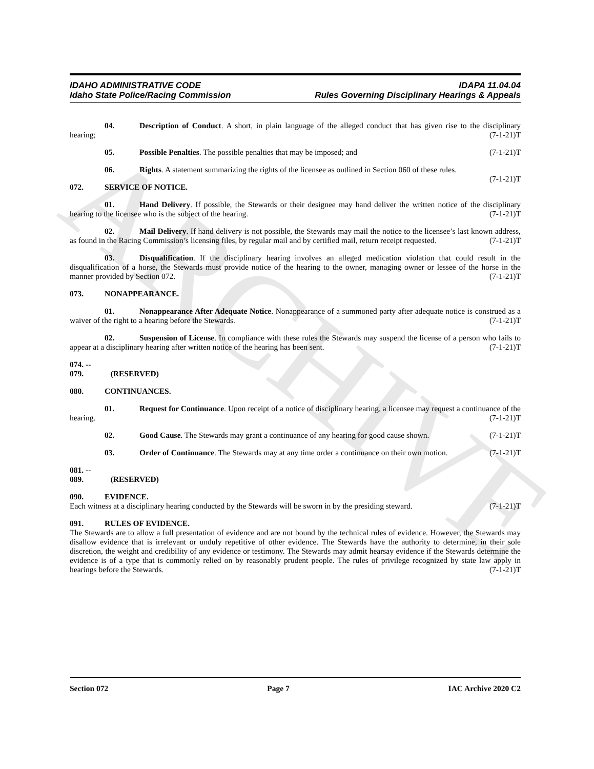ARCHIVE
IDAHO ADMINISTRATIVE CODE
Idaho State Police/Racing Commission
IDAPA 11.04.04
Rules Governing Disciplinary Hearings & Appeals
04. Description of Conduct. A short, in plain language of the alleged conduct that has given rise to the disciplinary hearing; (7-1-21)T
05. Possible Penalties. The possible penalties that may be imposed; and (7-1-21)T
06. Rights. A statement summarizing the rights of the licensee as outlined in Section 060 of these rules. (7-1-21)T
072. SERVICE OF NOTICE.
01. Hand Delivery. If possible, the Stewards or their designee may hand deliver the written notice of the disciplinary hearing to the licensee who is the subject of the hearing. (7-1-21)T
02. Mail Delivery. If hand delivery is not possible, the Stewards may mail the notice to the licensee’s last known address, as found in the Racing Commission’s licensing files, by regular mail and by certified mail, return receipt requested. (7-1-21)T
03. Disqualification. If the disciplinary hearing involves an alleged medication violation that could result in the disqualification of a horse, the Stewards must provide notice of the hearing to the owner, managing owner or lessee of the horse in the manner provided by Section 072. (7-1-21)T
073. NONAPPEARANCE.
01. Nonappearance After Adequate Notice. Nonappearance of a summoned party after adequate notice is construed as a waiver of the right to a hearing before the Stewards. (7-1-21)T
02. Suspension of License. In compliance with these rules the Stewards may suspend the license of a person who fails to appear at a disciplinary hearing after written notice of the hearing has been sent. (7-1-21)T
074. -- 079. (RESERVED)
080. CONTINUANCES.
01. Request for Continuance. Upon receipt of a notice of disciplinary hearing, a licensee may request a continuance of the hearing. (7-1-21)T
02. Good Cause. The Stewards may grant a continuance of any hearing for good cause shown. (7-1-21)T
03. Order of Continuance. The Stewards may at any time order a continuance on their own motion. (7-1-21)T
081. -- 089. (RESERVED)
090. EVIDENCE.
Each witness at a disciplinary hearing conducted by the Stewards will be sworn in by the presiding steward. (7-1-21)T
091. RULES OF EVIDENCE.
The Stewards are to allow a full presentation of evidence and are not bound by the technical rules of evidence. However, the Stewards may disallow evidence that is irrelevant or unduly repetitive of other evidence. The Stewards have the authority to determine, in their sole discretion, the weight and credibility of any evidence or testimony. The Stewards may admit hearsay evidence if the Stewards determine the evidence is of a type that is commonly relied on by reasonably prudent people. The rules of privilege recognized by state law apply in hearings before the Stewards. (7-1-21)T
Section 072 Page 7 IAC Archive 2020 C2